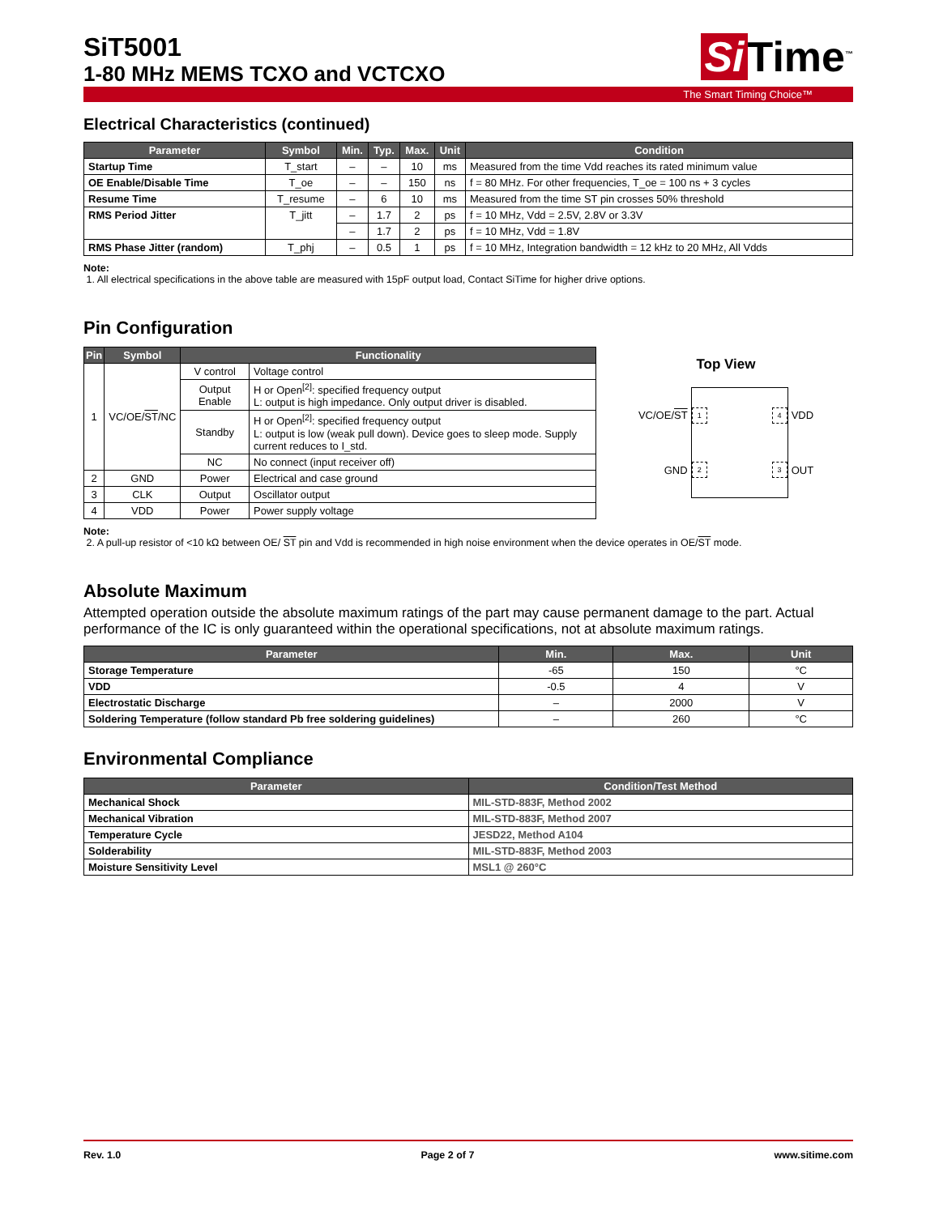SiT5001
1-80 MHz MEMS TCXO and VCTCXO
Si Time<sup>™</sup>
The Smart Timing Choice™
Electrical Characteristics (continued)
| Parameter | Symbol | Min. | Typ. | Max. | Unit | Condition |
| --- | --- | --- | --- | --- | --- | --- |
| Startup Time | T_start | – | – | 10 | ms | Measured from the time Vdd reaches its rated minimum value |
| OE Enable/Disable Time | T_oe | – | – | 150 | ns | f = 80 MHz. For other frequencies, T_oe = 100 ns + 3 cycles |
| Resume Time | T_resume | – | 6 | 10 | ms | Measured from the time ST pin crosses 50% threshold |
| RMS Period Jitter | T_jitt | – | 1.7 | 2 | ps | f = 10 MHz, Vdd = 2.5V, 2.8V or 3.3V |
| | | – | 1.7 | 2 | ps | f = 10 MHz, Vdd = 1.8V |
| RMS Phase Jitter (random) | T_phj | – | 0.5 | 1 | ps | f = 10 MHz, Integration bandwidth = 12 kHz to 20 MHz, All Vdds |
Note:
1. All electrical specifications in the above table are measured with 15pF output load, Contact SiTime for higher drive options.
Pin Configuration
| Pin | Symbol | Functionality | |
| --- | --- | --- | --- |
| 1 | VC/OE/ ST /NC | V control | Voltage control |
| | | Output Enable | H or Open<sup>[2]</sup>: specified frequency output L: output is high impedance. Only output driver is disabled. |
| | | Standby | H or Open<sup>[2]</sup>: specified frequency output L: output is low (weak pull down). Device goes to sleep mode. Supply current reduces to I_std. |
| | | NC | No connect (input receiver off) |
| 2 | GND | Power | Electrical and case ground |
| 3 | CLK | Output | Oscillator output |
| 4 | VDD | Power | Power supply voltage |
Top View
VC/OE/ST
GND
1 4
2 3
VDD
OUT
Note:
2. A pull-up resistor of <10 kΩ between OE/ ST pin and Vdd is recommended in high noise environment when the device operates in OE/ST mode.
Absolute Maximum
Attempted operation outside the absolute maximum ratings of the part may cause permanent damage to the part. Actual performance of the IC is only guaranteed within the operational specifications, not at absolute maximum ratings.
| Parameter | Min. | Max. | Unit |
| --- | --- | --- | --- |
| Storage Temperature | -65 | 150 | °C |
| VDD | -0.5 | 4 | V |
| Electrostatic Discharge | – | 2000 | V |
| Soldering Temperature (follow standard Pb free soldering guidelines) | – | 260 | °C |
Environmental Compliance
| Parameter | Condition/Test Method |
| --- | --- |
| Mechanical Shock | MIL-STD-883F, Method 2002 |
| Mechanical Vibration | MIL-STD-883F, Method 2007 |
| Temperature Cycle | JESD22, Method A104 |
| Solderability | MIL-STD-883F, Method 2003 |
| Moisture Sensitivity Level | MSL1 @ 260°C |
Rev. 1.0 Page 2 of 7 www.sitime.com